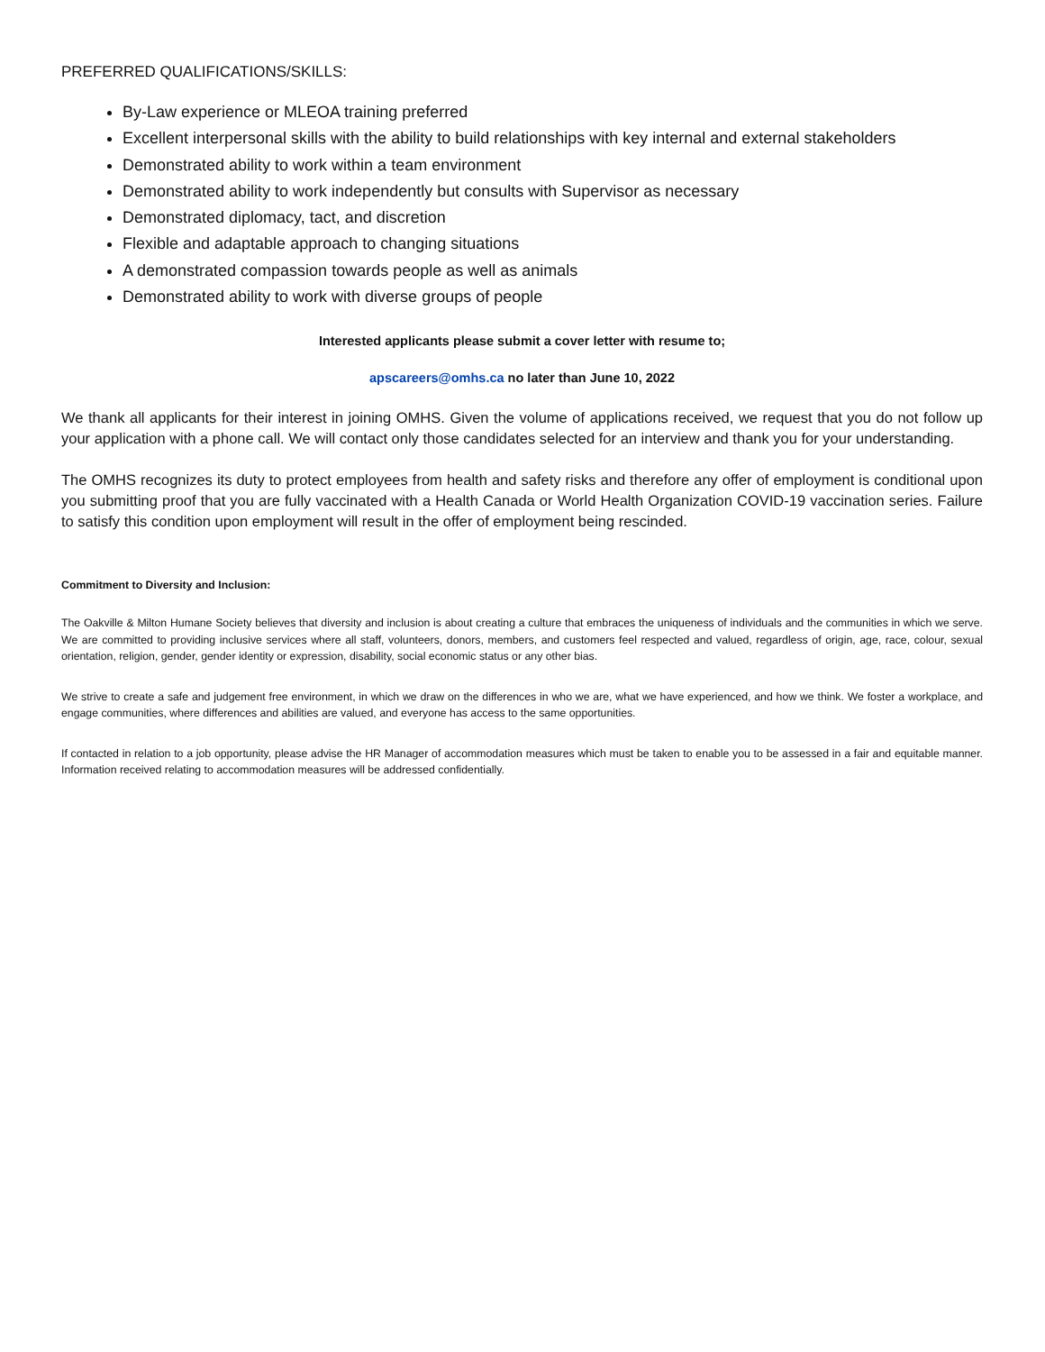PREFERRED QUALIFICATIONS/SKILLS:
By-Law experience or MLEOA training preferred
Excellent interpersonal skills with the ability to build relationships with key internal and external stakeholders
Demonstrated ability to work within a team environment
Demonstrated ability to work independently but consults with Supervisor as necessary
Demonstrated diplomacy, tact, and discretion
Flexible and adaptable approach to changing situations
A demonstrated compassion towards people as well as animals
Demonstrated ability to work with diverse groups of people
Interested applicants please submit a cover letter with resume to;
apscareers@omhs.ca no later than June 10, 2022
We thank all applicants for their interest in joining OMHS. Given the volume of applications received, we request that you do not follow up your application with a phone call. We will contact only those candidates selected for an interview and thank you for your understanding.
The OMHS recognizes its duty to protect employees from health and safety risks and therefore any offer of employment is conditional upon you submitting proof that you are fully vaccinated with a Health Canada or World Health Organization COVID-19 vaccination series. Failure to satisfy this condition upon employment will result in the offer of employment being rescinded.
Commitment to Diversity and Inclusion:
The Oakville & Milton Humane Society believes that diversity and inclusion is about creating a culture that embraces the uniqueness of individuals and the communities in which we serve. We are committed to providing inclusive services where all staff, volunteers, donors, members, and customers feel respected and valued, regardless of origin, age, race, colour, sexual orientation, religion, gender, gender identity or expression, disability, social economic status or any other bias.
We strive to create a safe and judgement free environment, in which we draw on the differences in who we are, what we have experienced, and how we think. We foster a workplace, and engage communities, where differences and abilities are valued, and everyone has access to the same opportunities.
If contacted in relation to a job opportunity, please advise the HR Manager of accommodation measures which must be taken to enable you to be assessed in a fair and equitable manner. Information received relating to accommodation measures will be addressed confidentially.